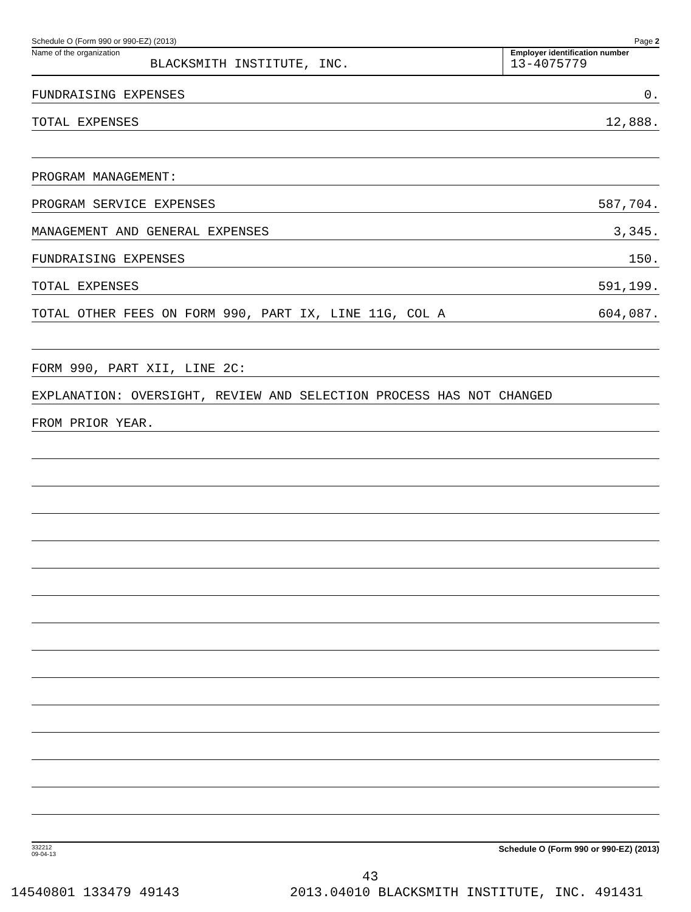Schedule O (Form 990 or 990-EZ) (2013) Page 2
Name of the organization
BLACKSMITH INSTITUTE, INC.
Employer identification number
13-4075779
FUNDRAISING EXPENSES 0.
TOTAL EXPENSES 12,888.
PROGRAM MANAGEMENT:
PROGRAM SERVICE EXPENSES 587,704.
MANAGEMENT AND GENERAL EXPENSES 3,345.
FUNDRAISING EXPENSES 150.
TOTAL EXPENSES 591,199.
TOTAL OTHER FEES ON FORM 990, PART IX, LINE 11G, COL A 604,087.
FORM 990, PART XII, LINE 2C:
EXPLANATION: OVERSIGHT, REVIEW AND SELECTION PROCESS HAS NOT CHANGED
FROM PRIOR YEAR.
332212
09-04-13 Schedule O (Form 990 or 990-EZ) (2013)
43
14540801 133479 49143 2013.04010 BLACKSMITH INSTITUTE, INC. 491431